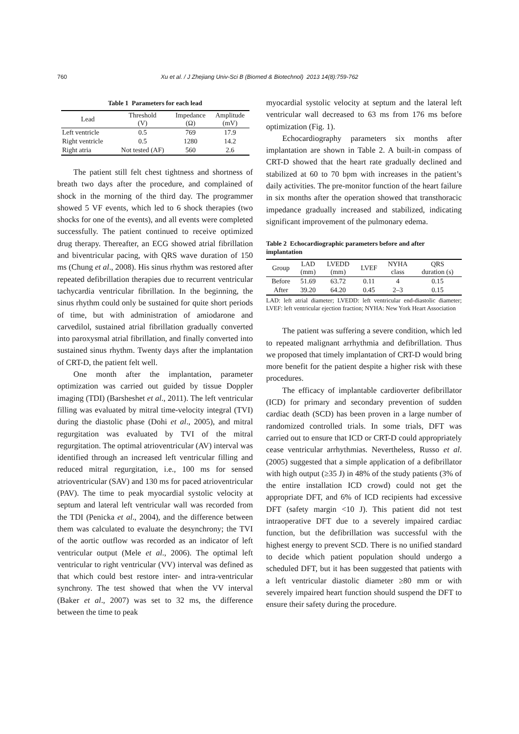760
Xu et al. / J Zhejiang Univ-Sci B (Biomed & Biotechnol) 2013 14(8):759-762
Table 1 Parameters for each lead
| Lead | Threshold (V) | Impedance (Ω) | Amplitude (mV) |
| --- | --- | --- | --- |
| Left ventricle | 0.5 | 769 | 17.9 |
| Right ventricle | 0.5 | 1280 | 14.2 |
| Right atria | Not tested (AF) | 560 | 2.6 |
The patient still felt chest tightness and shortness of breath two days after the procedure, and complained of shock in the morning of the third day. The programmer showed 5 VF events, which led to 6 shock therapies (two shocks for one of the events), and all events were completed successfully. The patient continued to receive optimized drug therapy. Thereafter, an ECG showed atrial fibrillation and biventricular pacing, with QRS wave duration of 150 ms (Chung et al., 2008). His sinus rhythm was restored after repeated defibrillation therapies due to recurrent ventricular tachycardia ventricular fibrillation. In the beginning, the sinus rhythm could only be sustained for quite short periods of time, but with administration of amiodarone and carvedilol, sustained atrial fibrillation gradually converted into paroxysmal atrial fibrillation, and finally converted into sustained sinus rhythm. Twenty days after the implantation of CRT-D, the patient felt well.
One month after the implantation, parameter optimization was carried out guided by tissue Doppler imaging (TDI) (Barsheshet et al., 2011). The left ventricular filling was evaluated by mitral time-velocity integral (TVI) during the diastolic phase (Dohi et al., 2005), and mitral regurgitation was evaluated by TVI of the mitral regurgitation. The optimal atrioventricular (AV) interval was identified through an increased left ventricular filling and reduced mitral regurgitation, i.e., 100 ms for sensed atrioventricular (SAV) and 130 ms for paced atrioventricular (PAV). The time to peak myocardial systolic velocity at septum and lateral left ventricular wall was recorded from the TDI (Penicka et al., 2004), and the difference between them was calculated to evaluate the desynchrony; the TVI of the aortic outflow was recorded as an indicator of left ventricular output (Mele et al., 2006). The optimal left ventricular to right ventricular (VV) interval was defined as that which could best restore inter- and intra-ventricular synchrony. The test showed that when the VV interval (Baker et al., 2007) was set to 32 ms, the difference between the time to peak
myocardial systolic velocity at septum and the lateral left ventricular wall decreased to 63 ms from 176 ms before optimization (Fig. 1).
Echocardiography parameters six months after implantation are shown in Table 2. A built-in compass of CRT-D showed that the heart rate gradually declined and stabilized at 60 to 70 bpm with increases in the patient’s daily activities. The pre-monitor function of the heart failure in six months after the operation showed that transthoracic impedance gradually increased and stabilized, indicating significant improvement of the pulmonary edema.
Table 2 Echocardiographic parameters before and after implantation
| Group | LAD (mm) | LVEDD (mm) | LVEF | NYHA class | QRS duration (s) |
| --- | --- | --- | --- | --- | --- |
| Before | 51.69 | 63.72 | 0.11 | 4 | 0.15 |
| After | 39.20 | 64.20 | 0.45 | 2–3 | 0.15 |
LAD: left atrial diameter; LVEDD: left ventricular end-diastolic diameter; LVEF: left ventricular ejection fraction; NYHA: New York Heart Association
The patient was suffering a severe condition, which led to repeated malignant arrhythmia and defibrillation. Thus we proposed that timely implantation of CRT-D would bring more benefit for the patient despite a higher risk with these procedures.
The efficacy of implantable cardioverter defibrillator (ICD) for primary and secondary prevention of sudden cardiac death (SCD) has been proven in a large number of randomized controlled trials. In some trials, DFT was carried out to ensure that ICD or CRT-D could appropriately cease ventricular arrhythmias. Nevertheless, Russo et al. (2005) suggested that a simple application of a defibrillator with high output (≥35 J) in 48% of the study patients (3% of the entire installation ICD crowd) could not get the appropriate DFT, and 6% of ICD recipients had excessive DFT (safety margin <10 J). This patient did not test intraoperative DFT due to a severely impaired cardiac function, but the defibrillation was successful with the highest energy to prevent SCD. There is no unified standard to decide which patient population should undergo a scheduled DFT, but it has been suggested that patients with a left ventricular diastolic diameter ≥80 mm or with severely impaired heart function should suspend the DFT to ensure their safety during the procedure.